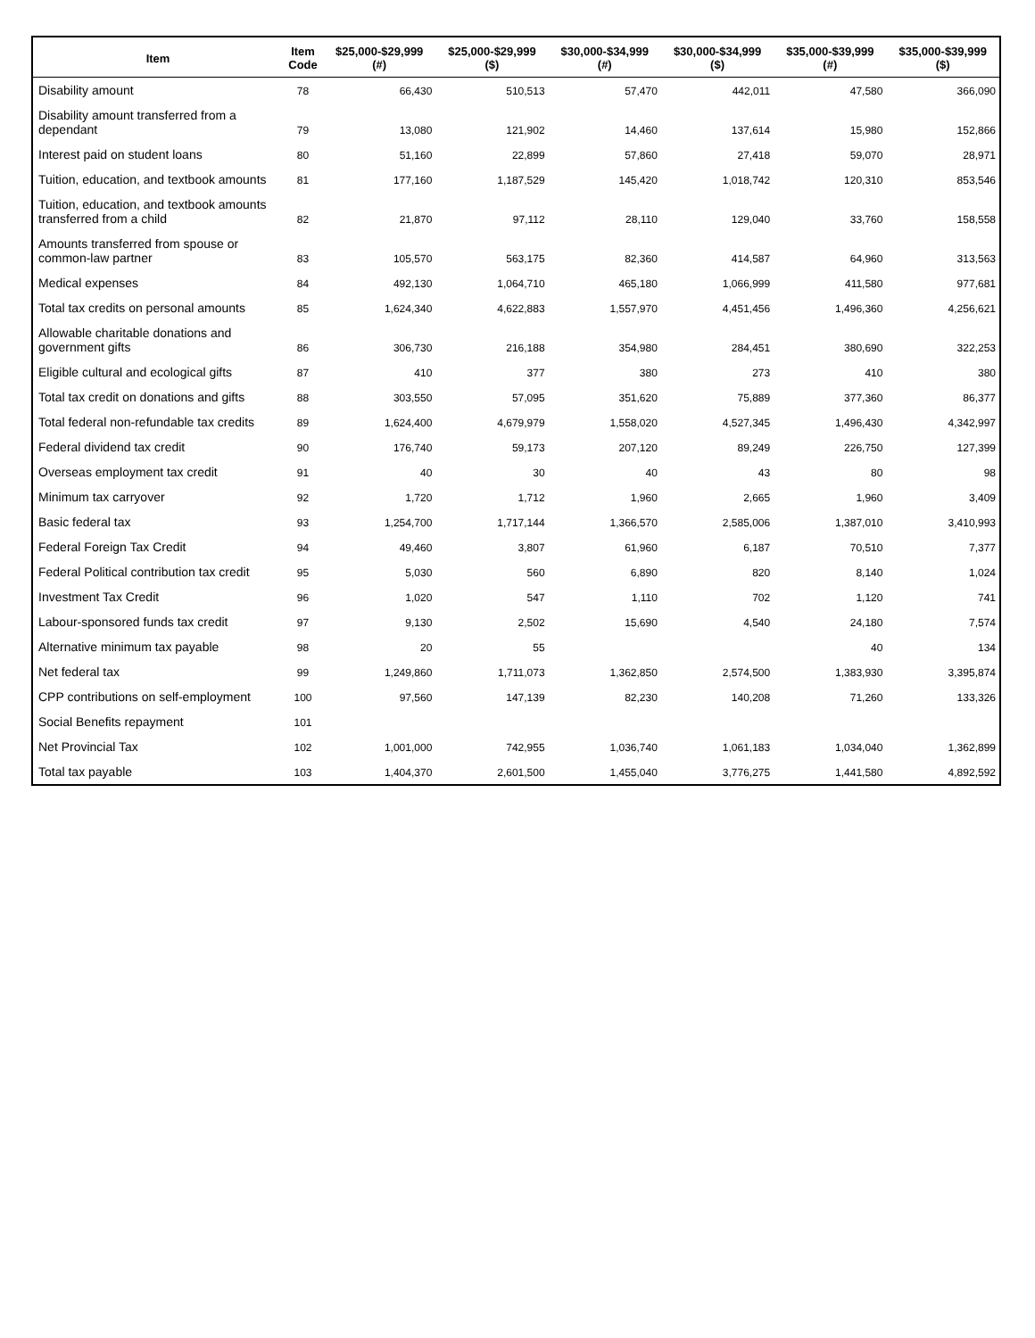| Item | Item Code | $25,000-$29,999 (#) | $25,000-$29,999 ($) | $30,000-$34,999 (#) | $30,000-$34,999 ($) | $35,000-$39,999 (#) | $35,000-$39,999 ($) |
| --- | --- | --- | --- | --- | --- | --- | --- |
| Disability amount | 78 | 66,430 | 510,513 | 57,470 | 442,011 | 47,580 | 366,090 |
| Disability amount transferred from a dependant | 79 | 13,080 | 121,902 | 14,460 | 137,614 | 15,980 | 152,866 |
| Interest paid on student loans | 80 | 51,160 | 22,899 | 57,860 | 27,418 | 59,070 | 28,971 |
| Tuition, education, and textbook amounts | 81 | 177,160 | 1,187,529 | 145,420 | 1,018,742 | 120,310 | 853,546 |
| Tuition, education, and textbook amounts transferred from a child | 82 | 21,870 | 97,112 | 28,110 | 129,040 | 33,760 | 158,558 |
| Amounts transferred from spouse or common-law partner | 83 | 105,570 | 563,175 | 82,360 | 414,587 | 64,960 | 313,563 |
| Medical expenses | 84 | 492,130 | 1,064,710 | 465,180 | 1,066,999 | 411,580 | 977,681 |
| Total tax credits on personal amounts | 85 | 1,624,340 | 4,622,883 | 1,557,970 | 4,451,456 | 1,496,360 | 4,256,621 |
| Allowable charitable donations and government gifts | 86 | 306,730 | 216,188 | 354,980 | 284,451 | 380,690 | 322,253 |
| Eligible cultural and ecological gifts | 87 | 410 | 377 | 380 | 273 | 410 | 380 |
| Total tax credit on donations and gifts | 88 | 303,550 | 57,095 | 351,620 | 75,889 | 377,360 | 86,377 |
| Total federal non-refundable tax credits | 89 | 1,624,400 | 4,679,979 | 1,558,020 | 4,527,345 | 1,496,430 | 4,342,997 |
| Federal dividend tax credit | 90 | 176,740 | 59,173 | 207,120 | 89,249 | 226,750 | 127,399 |
| Overseas employment tax credit | 91 | 40 | 30 | 40 | 43 | 80 | 98 |
| Minimum tax carryover | 92 | 1,720 | 1,712 | 1,960 | 2,665 | 1,960 | 3,409 |
| Basic federal tax | 93 | 1,254,700 | 1,717,144 | 1,366,570 | 2,585,006 | 1,387,010 | 3,410,993 |
| Federal Foreign Tax Credit | 94 | 49,460 | 3,807 | 61,960 | 6,187 | 70,510 | 7,377 |
| Federal Political contribution tax credit | 95 | 5,030 | 560 | 6,890 | 820 | 8,140 | 1,024 |
| Investment Tax Credit | 96 | 1,020 | 547 | 1,110 | 702 | 1,120 | 741 |
| Labour-sponsored funds tax credit | 97 | 9,130 | 2,502 | 15,690 | 4,540 | 24,180 | 7,574 |
| Alternative minimum tax payable | 98 | 20 | 55 | | | 40 | 134 |
| Net federal tax | 99 | 1,249,860 | 1,711,073 | 1,362,850 | 2,574,500 | 1,383,930 | 3,395,874 |
| CPP contributions on self-employment | 100 | 97,560 | 147,139 | 82,230 | 140,208 | 71,260 | 133,326 |
| Social Benefits repayment | 101 | | | | | | |
| Net Provincial Tax | 102 | 1,001,000 | 742,955 | 1,036,740 | 1,061,183 | 1,034,040 | 1,362,899 |
| Total tax payable | 103 | 1,404,370 | 2,601,500 | 1,455,040 | 3,776,275 | 1,441,580 | 4,892,592 |